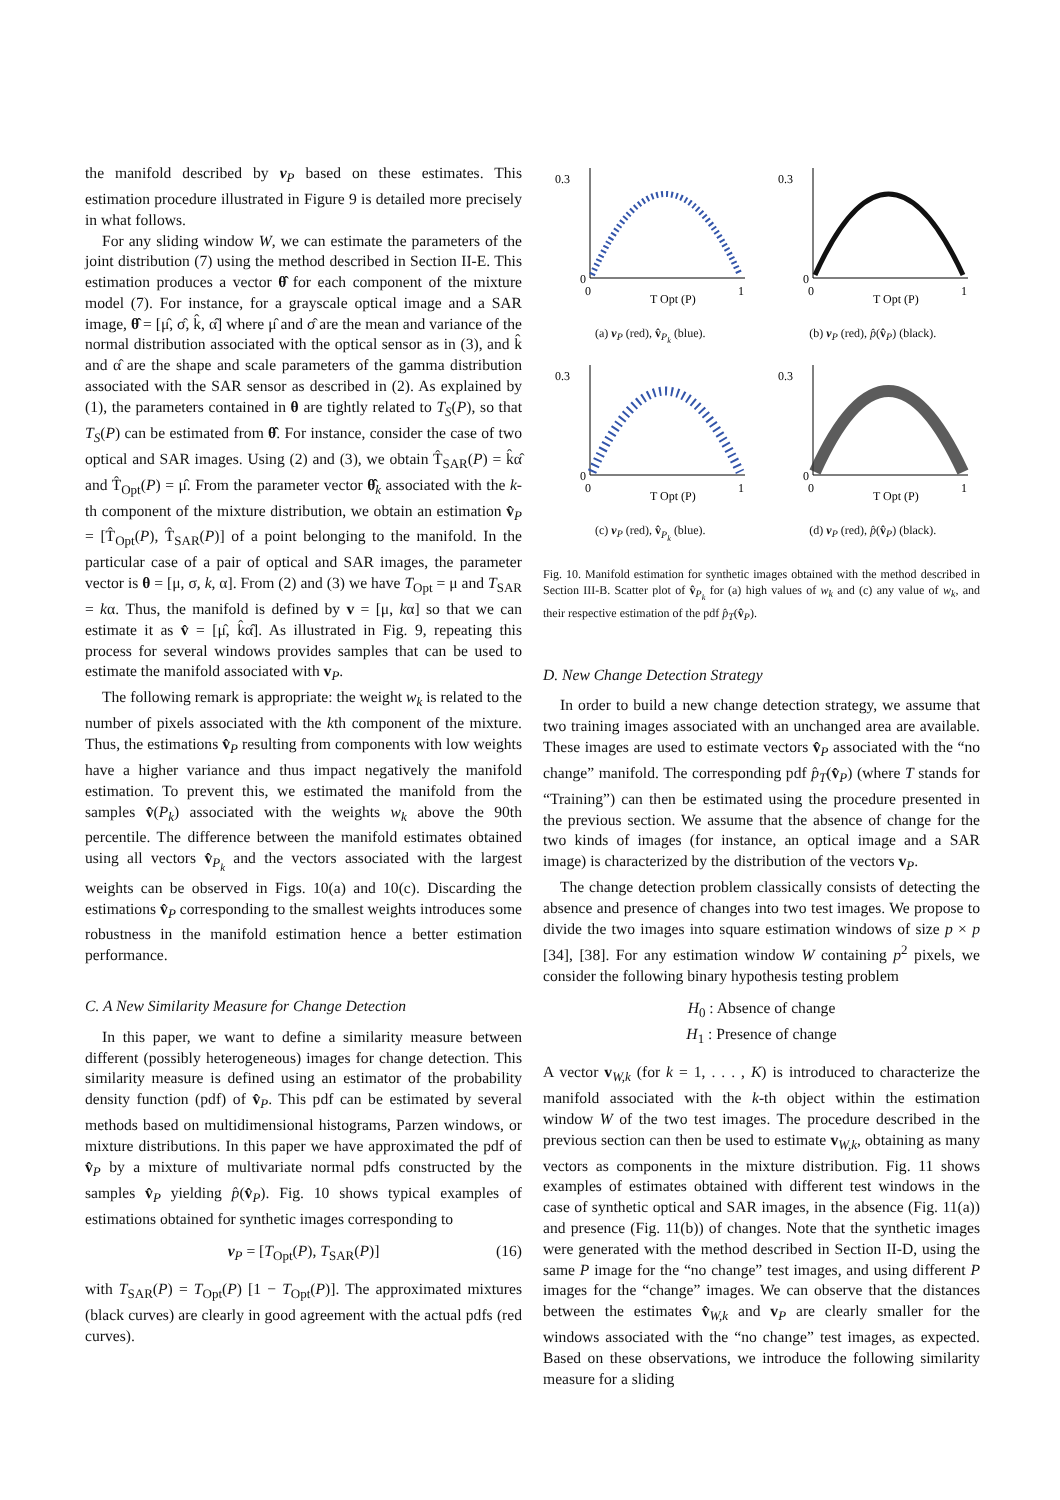the manifold described by v<sub>P</sub> based on these estimates. This estimation procedure illustrated in Figure 9 is detailed more precisely in what follows.
For any sliding window W, we can estimate the parameters of the joint distribution (7) using the method described in Section II-E. This estimation produces a vector θ̂ for each component of the mixture model (7). For instance, for a grayscale optical image and a SAR image, θ̂ = [μ̂, σ̂, k̂, α̂] where μ̂ and σ̂ are the mean and variance of the normal distribution associated with the optical sensor as in (3), and k̂ and α̂ are the shape and scale parameters of the gamma distribution associated with the SAR sensor as described in (2). As explained by (1), the parameters contained in θ are tightly related to T<sub>S</sub>(P), so that T<sub>S</sub>(P) can be estimated from θ̂. For instance, consider the case of two optical and SAR images. Using (2) and (3), we obtain T̂<sub>SAR</sub>(P) = k̂α̂ and T̂<sub>Opt</sub>(P) = μ̂. From the parameter vector θ̂<sub>k</sub> associated with the k-th component of the mixture distribution, we obtain an estimation v̂<sub>P</sub> = [T̂<sub>Opt</sub>(P), T̂<sub>SAR</sub>(P)] of a point belonging to the manifold. In the particular case of a pair of optical and SAR images, the parameter vector is θ = [μ, σ, k, α]. From (2) and (3) we have T<sub>Opt</sub> = μ and T<sub>SAR</sub> = kα. Thus, the manifold is defined by v = [μ, kα] so that we can estimate it as v̂ = [μ̂, k̂α̂]. As illustrated in Fig. 9, repeating this process for several windows provides samples that can be used to estimate the manifold associated with v<sub>P</sub>.
The following remark is appropriate: the weight w<sub>k</sub> is related to the number of pixels associated with the kth component of the mixture. Thus, the estimations v̂<sub>P</sub> resulting from components with low weights have a higher variance and thus impact negatively the manifold estimation. To prevent this, we estimated the manifold from the samples v̂(P<sub>k</sub>) associated with the weights w<sub>k</sub> above the 90th percentile. The difference between the manifold estimates obtained using all vectors v̂<sub>P<sub>k</sub></sub> and the vectors associated with the largest weights can be observed in Figs. 10(a) and 10(c). Discarding the estimations v̂<sub>P</sub> corresponding to the smallest weights introduces some robustness in the manifold estimation hence a better estimation performance.
C. A New Similarity Measure for Change Detection
In this paper, we want to define a similarity measure between different (possibly heterogeneous) images for change detection. This similarity measure is defined using an estimator of the probability density function (pdf) of v̂<sub>P</sub>. This pdf can be estimated by several methods based on multidimensional histograms, Parzen windows, or mixture distributions. In this paper we have approximated the pdf of v̂<sub>P</sub> by a mixture of multivariate normal pdfs constructed by the samples v̂<sub>P</sub> yielding p̂(v̂<sub>P</sub>). Fig. 10 shows typical examples of estimations obtained for synthetic images corresponding to
v<sub>P</sub> = [T<sub>Opt</sub>(P), T<sub>SAR</sub>(P)] (16)
with T<sub>SAR</sub>(P) = T<sub>Opt</sub>(P) [1 − T<sub>Opt</sub>(P)]. The approximated mixtures (black curves) are clearly in good agreement with the actual pdfs (red curves).
0.3
0
0
1
T Opt (P)
(a) v<sub>P</sub> (red), v̂<sub>P<sub>k</sub></sub> (blue).
0.3
0
0
1
T Opt (P)
(b) v<sub>P</sub> (red), p̂(v̂<sub>P</sub>) (black).
0.3
0
0
1
T Opt (P)
(c) v<sub>P</sub> (red), v̂<sub>P<sub>k</sub></sub> (blue).
0.3
0
0
1
T Opt (P)
(d) v<sub>P</sub> (red), p̂(v̂<sub>P</sub>) (black).
Fig. 10. Manifold estimation for synthetic images obtained with the method described in Section III-B. Scatter plot of v̂<sub>P<sub>k</sub></sub> for (a) high values of w<sub>k</sub> and (c) any value of w<sub>k</sub>, and their respective estimation of the pdf p̂<sub>T</sub>(v̂<sub>P</sub>).
D. New Change Detection Strategy
In order to build a new change detection strategy, we assume that two training images associated with an unchanged area are available. These images are used to estimate vectors v̂<sub>P</sub> associated with the “no change” manifold. The corresponding pdf p̂<sub>T</sub>(v̂<sub>P</sub>) (where T stands for “Training”) can then be estimated using the procedure presented in the previous section. We assume that the absence of change for the two kinds of images (for instance, an optical image and a SAR image) is characterized by the distribution of the vectors v<sub>P</sub>.
The change detection problem classically consists of detecting the absence and presence of changes into two test images. We propose to divide the two images into square estimation windows of size p × p [34], [38]. For any estimation window W containing p<sup>2</sup> pixels, we consider the following binary hypothesis testing problem
H<sub>0</sub> : Absence of change
H<sub>1</sub> : Presence of change
A vector v<sub>W,k</sub> (for k = 1, . . . , K) is introduced to characterize the manifold associated with the k-th object within the estimation window W of the two test images. The procedure described in the previous section can then be used to estimate v<sub>W,k</sub>, obtaining as many vectors as components in the mixture distribution. Fig. 11 shows examples of estimates obtained with different test windows in the case of synthetic optical and SAR images, in the absence (Fig. 11(a)) and presence (Fig. 11(b)) of changes. Note that the synthetic images were generated with the method described in Section II-D, using the same P image for the “no change” test images, and using different P images for the “change” images. We can observe that the distances between the estimates v̂<sub>W,k</sub> and v<sub>P</sub> are clearly smaller for the windows associated with the “no change” test images, as expected. Based on these observations, we introduce the following similarity measure for a sliding